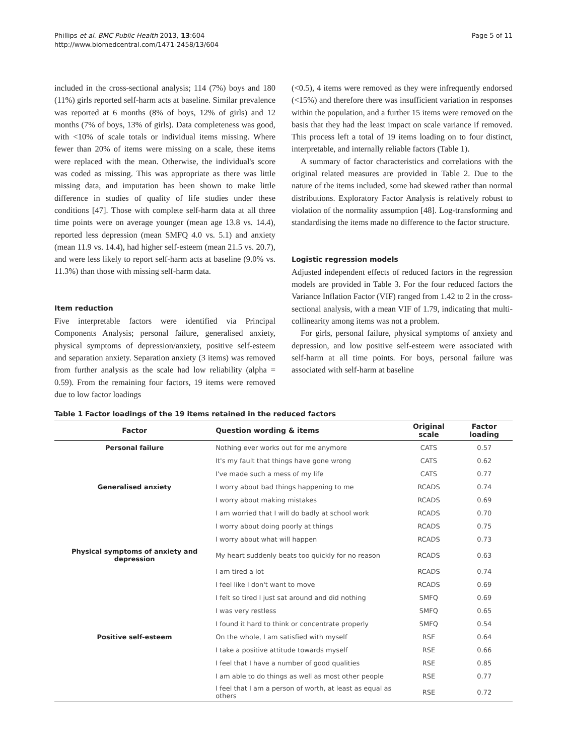Phillips et al. BMC Public Health 2013, 13:604
http://www.biomedcentral.com/1471-2458/13/604
Page 5 of 11
included in the cross-sectional analysis; 114 (7%) boys and 180 (11%) girls reported self-harm acts at baseline. Similar prevalence was reported at 6 months (8% of boys, 12% of girls) and 12 months (7% of boys, 13% of girls). Data completeness was good, with <10% of scale totals or individual items missing. Where fewer than 20% of items were missing on a scale, these items were replaced with the mean. Otherwise, the individual's score was coded as missing. This was appropriate as there was little missing data, and imputation has been shown to make little difference in studies of quality of life studies under these conditions [47]. Those with complete self-harm data at all three time points were on average younger (mean age 13.8 vs. 14.4), reported less depression (mean SMFQ 4.0 vs. 5.1) and anxiety (mean 11.9 vs. 14.4), had higher self-esteem (mean 21.5 vs. 20.7), and were less likely to report self-harm acts at baseline (9.0% vs. 11.3%) than those with missing self-harm data.
Item reduction
Five interpretable factors were identified via Principal Components Analysis; personal failure, generalised anxiety, physical symptoms of depression/anxiety, positive self-esteem and separation anxiety. Separation anxiety (3 items) was removed from further analysis as the scale had low reliability (alpha = 0.59). From the remaining four factors, 19 items were removed due to low factor loadings
(<0.5), 4 items were removed as they were infrequently endorsed (<15%) and therefore there was insufficient variation in responses within the population, and a further 15 items were removed on the basis that they had the least impact on scale variance if removed. This process left a total of 19 items loading on to four distinct, interpretable, and internally reliable factors (Table 1).
A summary of factor characteristics and correlations with the original related measures are provided in Table 2. Due to the nature of the items included, some had skewed rather than normal distributions. Exploratory Factor Analysis is relatively robust to violation of the normality assumption [48]. Log-transforming and standardising the items made no difference to the factor structure.
Logistic regression models
Adjusted independent effects of reduced factors in the regression models are provided in Table 3. For the four reduced factors the Variance Inflation Factor (VIF) ranged from 1.42 to 2 in the cross-sectional analysis, with a mean VIF of 1.79, indicating that multi-collinearity among items was not a problem.
For girls, personal failure, physical symptoms of anxiety and depression, and low positive self-esteem were associated with self-harm at all time points. For boys, personal failure was associated with self-harm at baseline
Table 1 Factor loadings of the 19 items retained in the reduced factors
| Factor | Question wording & items | Original scale | Factor loading |
| --- | --- | --- | --- |
| Personal failure | Nothing ever works out for me anymore | CATS | 0.57 |
| | It's my fault that things have gone wrong | CATS | 0.62 |
| | I've made such a mess of my life | CATS | 0.77 |
| Generalised anxiety | I worry about bad things happening to me | RCADS | 0.74 |
| | I worry about making mistakes | RCADS | 0.69 |
| | I am worried that I will do badly at school work | RCADS | 0.70 |
| | I worry about doing poorly at things | RCADS | 0.75 |
| | I worry about what will happen | RCADS | 0.73 |
| Physical symptoms of anxiety and depression | My heart suddenly beats too quickly for no reason | RCADS | 0.63 |
| | I am tired a lot | RCADS | 0.74 |
| | I feel like I don't want to move | RCADS | 0.69 |
| | I felt so tired I just sat around and did nothing | SMFQ | 0.69 |
| | I was very restless | SMFQ | 0.65 |
| | I found it hard to think or concentrate properly | SMFQ | 0.54 |
| Positive self-esteem | On the whole, I am satisfied with myself | RSE | 0.64 |
| | I take a positive attitude towards myself | RSE | 0.66 |
| | I feel that I have a number of good qualities | RSE | 0.85 |
| | I am able to do things as well as most other people | RSE | 0.77 |
| | I feel that I am a person of worth, at least as equal as others | RSE | 0.72 |